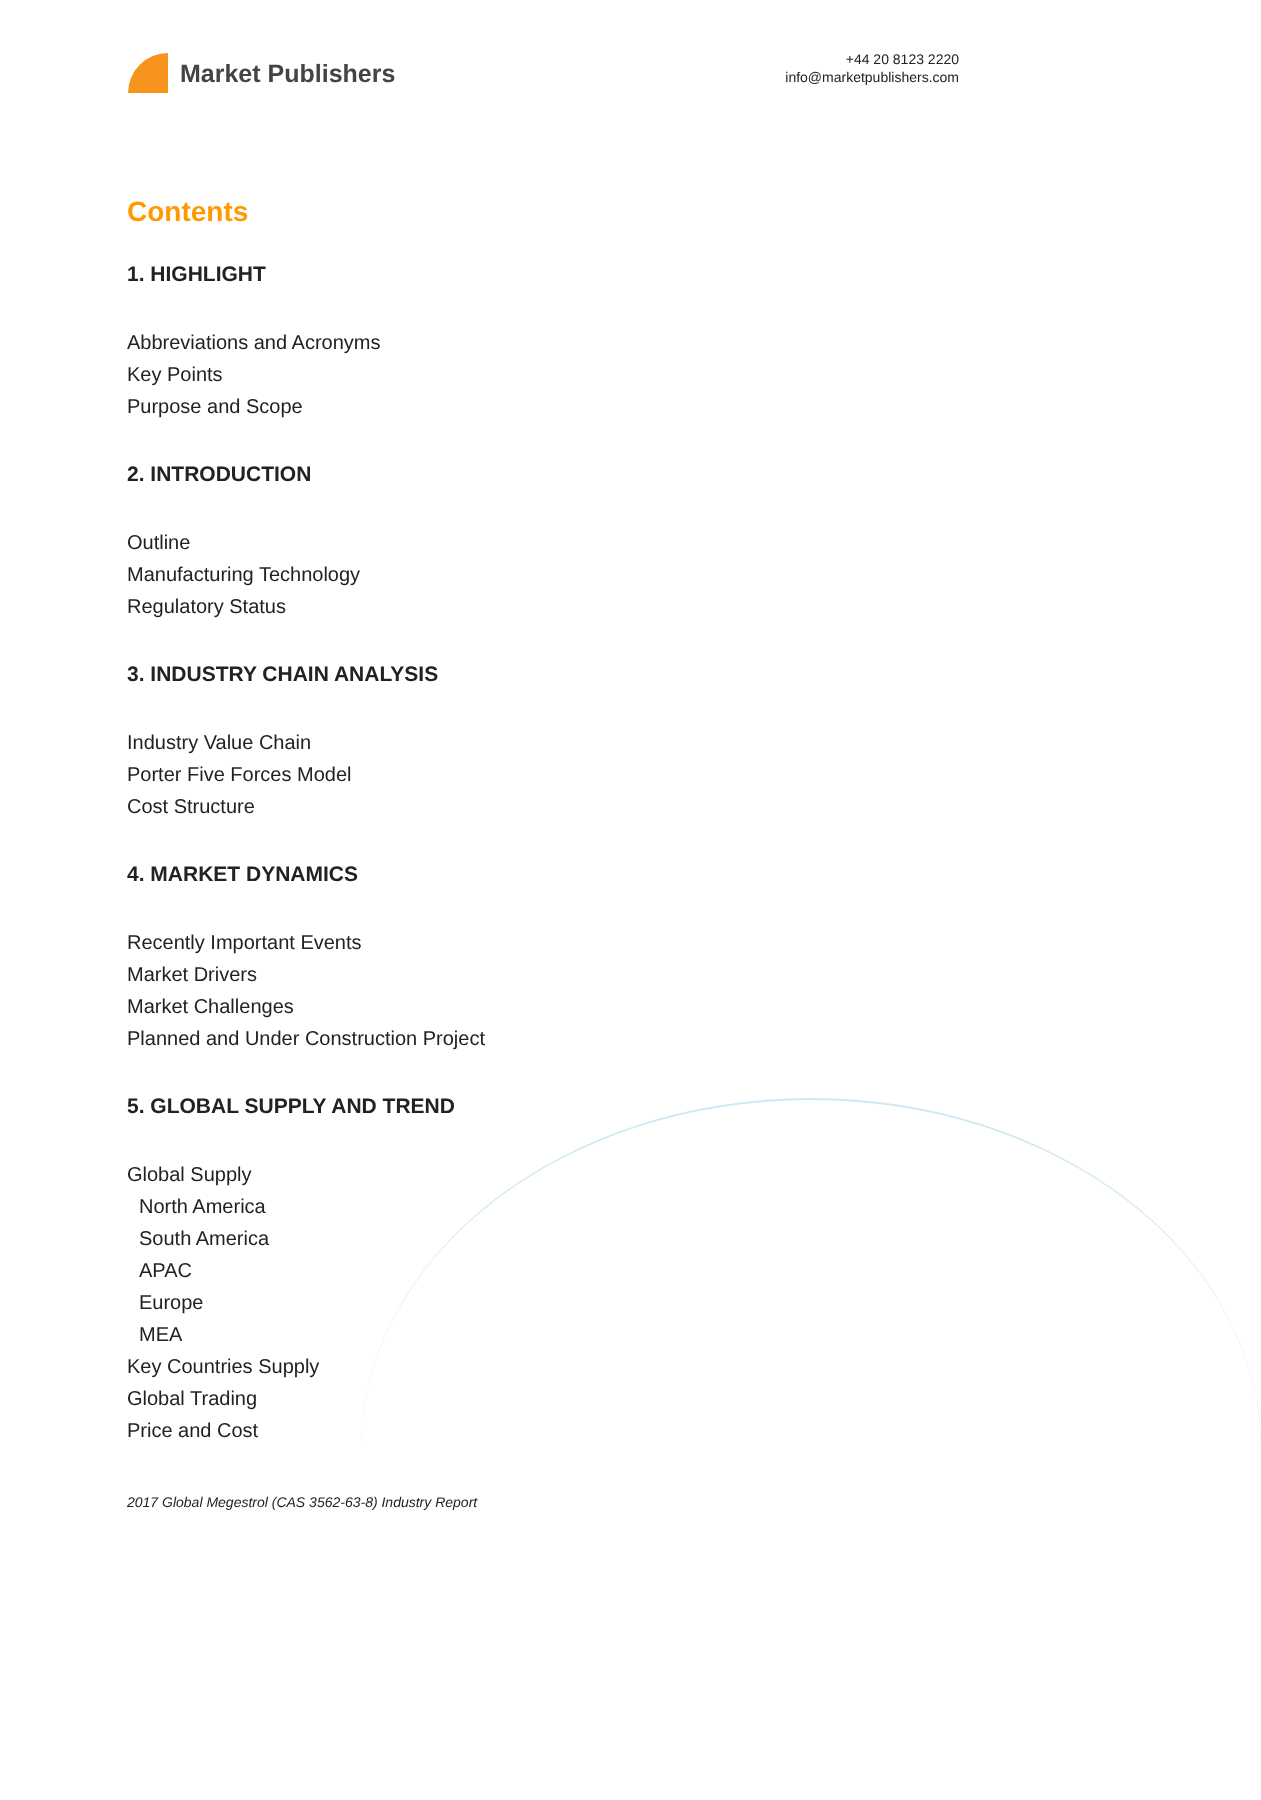Market Publishers
+44 20 8123 2220
info@marketpublishers.com
Contents
1. HIGHLIGHT
Abbreviations and Acronyms
Key Points
Purpose and Scope
2. INTRODUCTION
Outline
Manufacturing Technology
Regulatory Status
3. INDUSTRY CHAIN ANALYSIS
Industry Value Chain
Porter Five Forces Model
Cost Structure
4. MARKET DYNAMICS
Recently Important Events
Market Drivers
Market Challenges
Planned and Under Construction Project
5. GLOBAL SUPPLY AND TREND
Global Supply
North America
South America
APAC
Europe
MEA
Key Countries Supply
Global Trading
Price and Cost
2017 Global Megestrol (CAS 3562-63-8) Industry Report